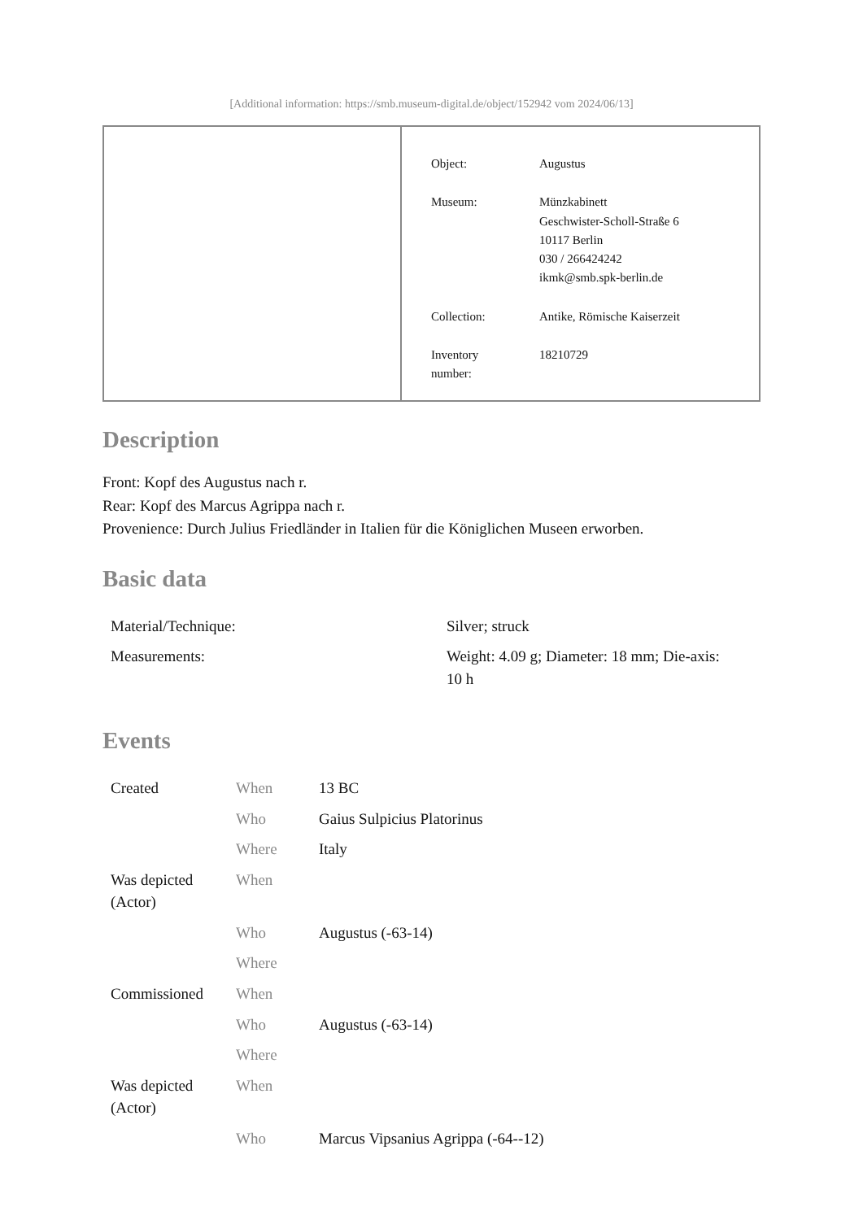[Additional information: https://smb.museum-digital.de/object/152942 vom 2024/06/13]
| Object: | Augustus |
| Museum: | Münzkabinett Geschwister-Scholl-Straße 6 10117 Berlin 030 / 266424242 ikmk@smb.spk-berlin.de |
| Collection: | Antike, Römische Kaiserzeit |
| Inventory number: | 18210729 |
Description
Front: Kopf des Augustus nach r.
Rear: Kopf des Marcus Agrippa nach r.
Provenience: Durch Julius Friedländer in Italien für die Königlichen Museen erworben.
Basic data
| Material/Technique: | Silver; struck |
| Measurements: | Weight: 4.09 g; Diameter: 18 mm; Die-axis: 10 h |
Events
| Created | When | 13 BC |
| | Who | Gaius Sulpicius Platorinus |
| | Where | Italy |
| Was depicted (Actor) | When | |
| | Who | Augustus (-63-14) |
| | Where | |
| Commissioned | When | |
| | Who | Augustus (-63-14) |
| | Where | |
| Was depicted (Actor) | When | |
| | Who | Marcus Vipsanius Agrippa (-64--12) |